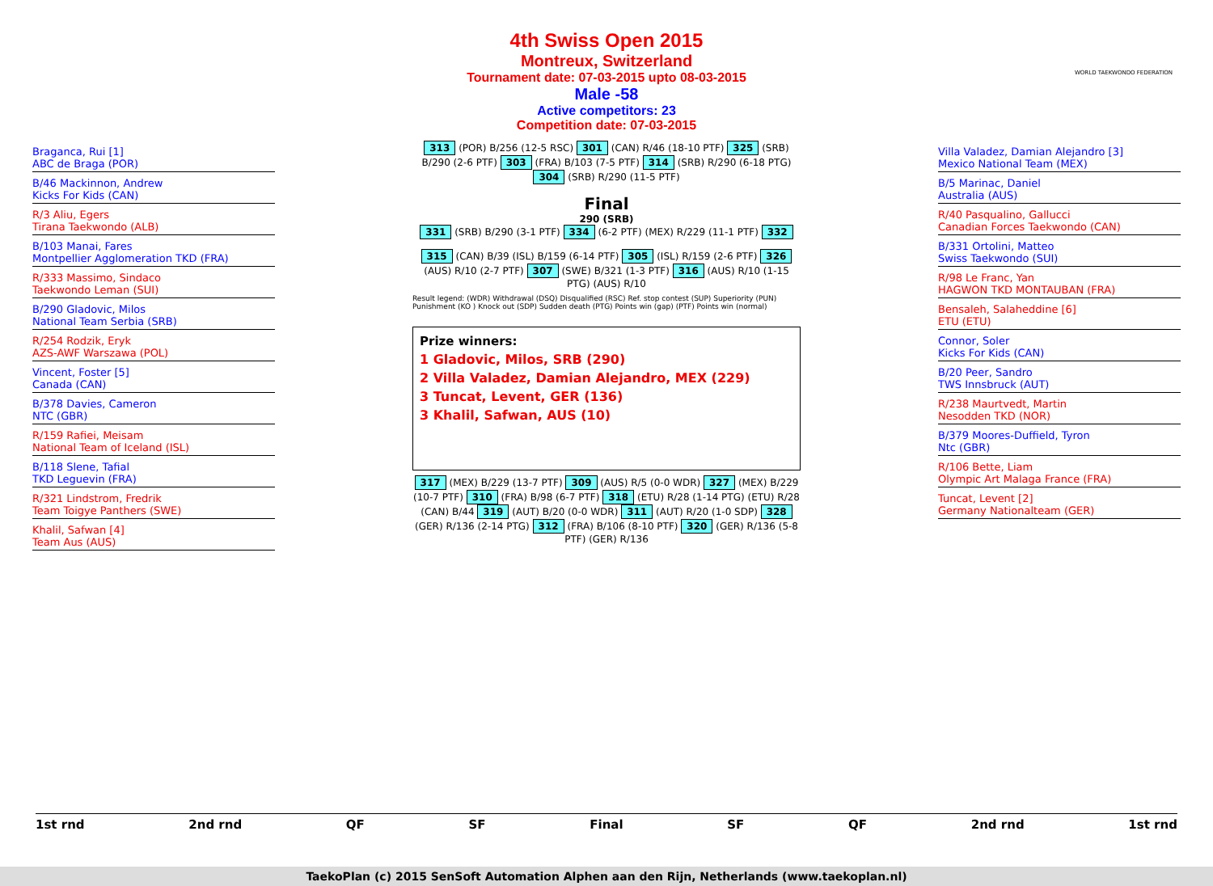4th Swiss Open 2015
Montreux, Switzerland
Tournament date: 07-03-2015 upto 08-03-2015
Male -58
Active competitors: 23
Competition date: 07-03-2015
WORLD TAEKWONDO FEDERATION
Braganca, Rui [1]
ABC de Braga (POR)
B/46 Mackinnon, Andrew
Kicks For Kids (CAN)
R/3 Aliu, Egers
Tirana Taekwondo (ALB)
B/103 Manai, Fares
Montpellier Agglomeration TKD (FRA)
R/333 Massimo, Sindaco
Taekwondo Leman (SUI)
B/290 Gladovic, Milos
National Team Serbia (SRB)
R/254 Rodzik, Eryk
AZS-AWF Warszawa (POL)
Vincent, Foster [5]
Canada (CAN)
B/378 Davies, Cameron
NTC (GBR)
R/159 Rafiei, Meisam
National Team of Iceland (ISL)
B/118 Slene, Tafial
TKD Leguevin (FRA)
R/321 Lindstrom, Fredrik
Team Toigye Panthers (SWE)
Khalil, Safwan [4]
Team Aus (AUS)
313 (POR) B/256 (12-5 RSC) 301 (CAN) R/46 (18-10 PTF) 325 (SRB) B/290 (2-6 PTF) 303 (FRA) B/103 (7-5 PTF) 314 (SRB) R/290 (6-18 PTG) 304 (SRB) R/290 (11-5 PTF)
Final
290 (SRB)
331 (SRB) B/290 (3-1 PTF) 334 (6-2 PTF) (MEX) R/229 (11-1 PTF) 332
315 (CAN) B/39 (ISL) B/159 (6-14 PTF) 305 (ISL) R/159 (2-6 PTF) 326 (AUS) R/10 (2-7 PTF) 307 (SWE) B/321 (1-3 PTF) 316 (AUS) R/10 (1-15 PTG) (AUS) R/10
Result legend: (WDR) Withdrawal (DSQ) Disqualified (RSC) Ref. stop contest (SUP) Superiority (PUN) Punishment (KO ) Knock out (SDP) Sudden death (PTG) Points win (gap) (PTF) Points win (normal)
Prize winners:
1 Gladovic, Milos, SRB (290)
2 Villa Valadez, Damian Alejandro, MEX (229)
3 Tuncat, Levent, GER (136)
3 Khalil, Safwan, AUS (10)
317 (MEX) B/229 (13-7 PTF) 309 (AUS) R/5 (0-0 WDR) 327 (MEX) B/229 (10-7 PTF) 310 (FRA) B/98 (6-7 PTF) 318 (ETU) R/28 (1-14 PTG) (ETU) R/28 (CAN) B/44 319 (AUT) B/20 (0-0 WDR) 311 (AUT) R/20 (1-0 SDP) 328 (GER) R/136 (2-14 PTG) 312 (FRA) B/106 (8-10 PTF) 320 (GER) R/136 (5-8 PTF) (GER) R/136
Villa Valadez, Damian Alejandro [3]
Mexico National Team (MEX)
B/5 Marinac, Daniel
Australia (AUS)
R/40 Pasqualino, Gallucci
Canadian Forces Taekwondo (CAN)
B/331 Ortolini, Matteo
Swiss Taekwondo (SUI)
R/98 Le Franc, Yan
HAGWON TKD MONTAUBAN (FRA)
Bensaleh, Salaheddine [6]
ETU (ETU)
Connor, Soler
Kicks For Kids (CAN)
B/20 Peer, Sandro
TWS Innsbruck (AUT)
R/238 Maurtvedt, Martin
Nesodden TKD (NOR)
B/379 Moores-Duffield, Tyron
Ntc (GBR)
R/106 Bette, Liam
Olympic Art Malaga France (FRA)
Tuncat, Levent [2]
Germany Nationalteam (GER)
1st rnd 2nd rnd QF SF Final SF QF 2nd rnd 1st rnd
TaekoPlan (c) 2015 SenSoft Automation Alphen aan den Rijn, Netherlands (www.taekoplan.nl)